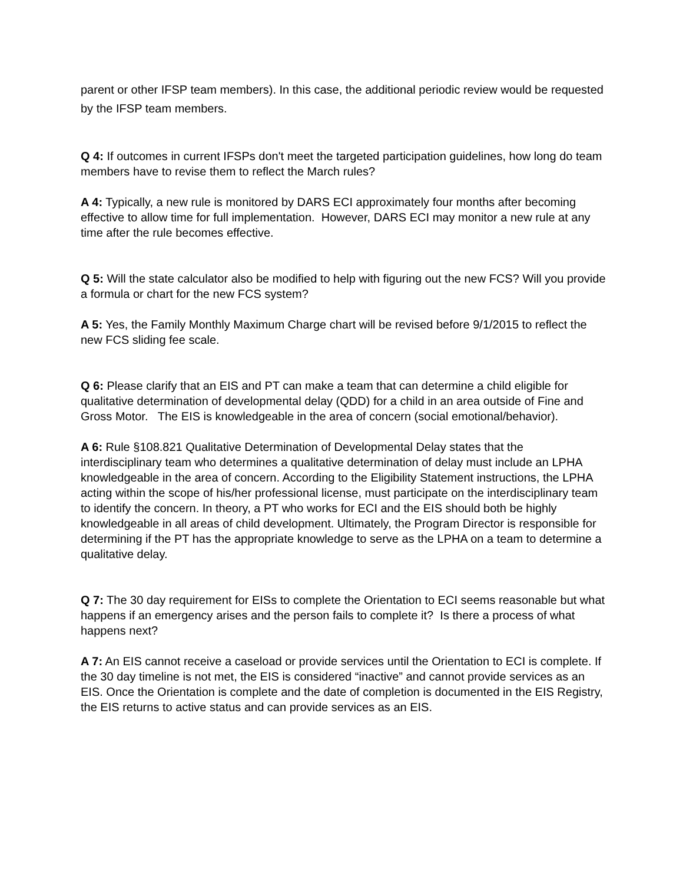parent or other IFSP team members). In this case, the additional periodic review would be requested by the IFSP team members.
Q 4: If outcomes in current IFSPs don't meet the targeted participation guidelines, how long do team members have to revise them to reflect the March rules?
A 4: Typically, a new rule is monitored by DARS ECI approximately four months after becoming effective to allow time for full implementation. However, DARS ECI may monitor a new rule at any time after the rule becomes effective.
Q 5: Will the state calculator also be modified to help with figuring out the new FCS? Will you provide a formula or chart for the new FCS system?
A 5: Yes, the Family Monthly Maximum Charge chart will be revised before 9/1/2015 to reflect the new FCS sliding fee scale.
Q 6: Please clarify that an EIS and PT can make a team that can determine a child eligible for qualitative determination of developmental delay (QDD) for a child in an area outside of Fine and Gross Motor. The EIS is knowledgeable in the area of concern (social emotional/behavior).
A 6: Rule §108.821 Qualitative Determination of Developmental Delay states that the interdisciplinary team who determines a qualitative determination of delay must include an LPHA knowledgeable in the area of concern. According to the Eligibility Statement instructions, the LPHA acting within the scope of his/her professional license, must participate on the interdisciplinary team to identify the concern. In theory, a PT who works for ECI and the EIS should both be highly knowledgeable in all areas of child development. Ultimately, the Program Director is responsible for determining if the PT has the appropriate knowledge to serve as the LPHA on a team to determine a qualitative delay.
Q 7: The 30 day requirement for EISs to complete the Orientation to ECI seems reasonable but what happens if an emergency arises and the person fails to complete it? Is there a process of what happens next?
A 7: An EIS cannot receive a caseload or provide services until the Orientation to ECI is complete. If the 30 day timeline is not met, the EIS is considered “inactive” and cannot provide services as an EIS. Once the Orientation is complete and the date of completion is documented in the EIS Registry, the EIS returns to active status and can provide services as an EIS.